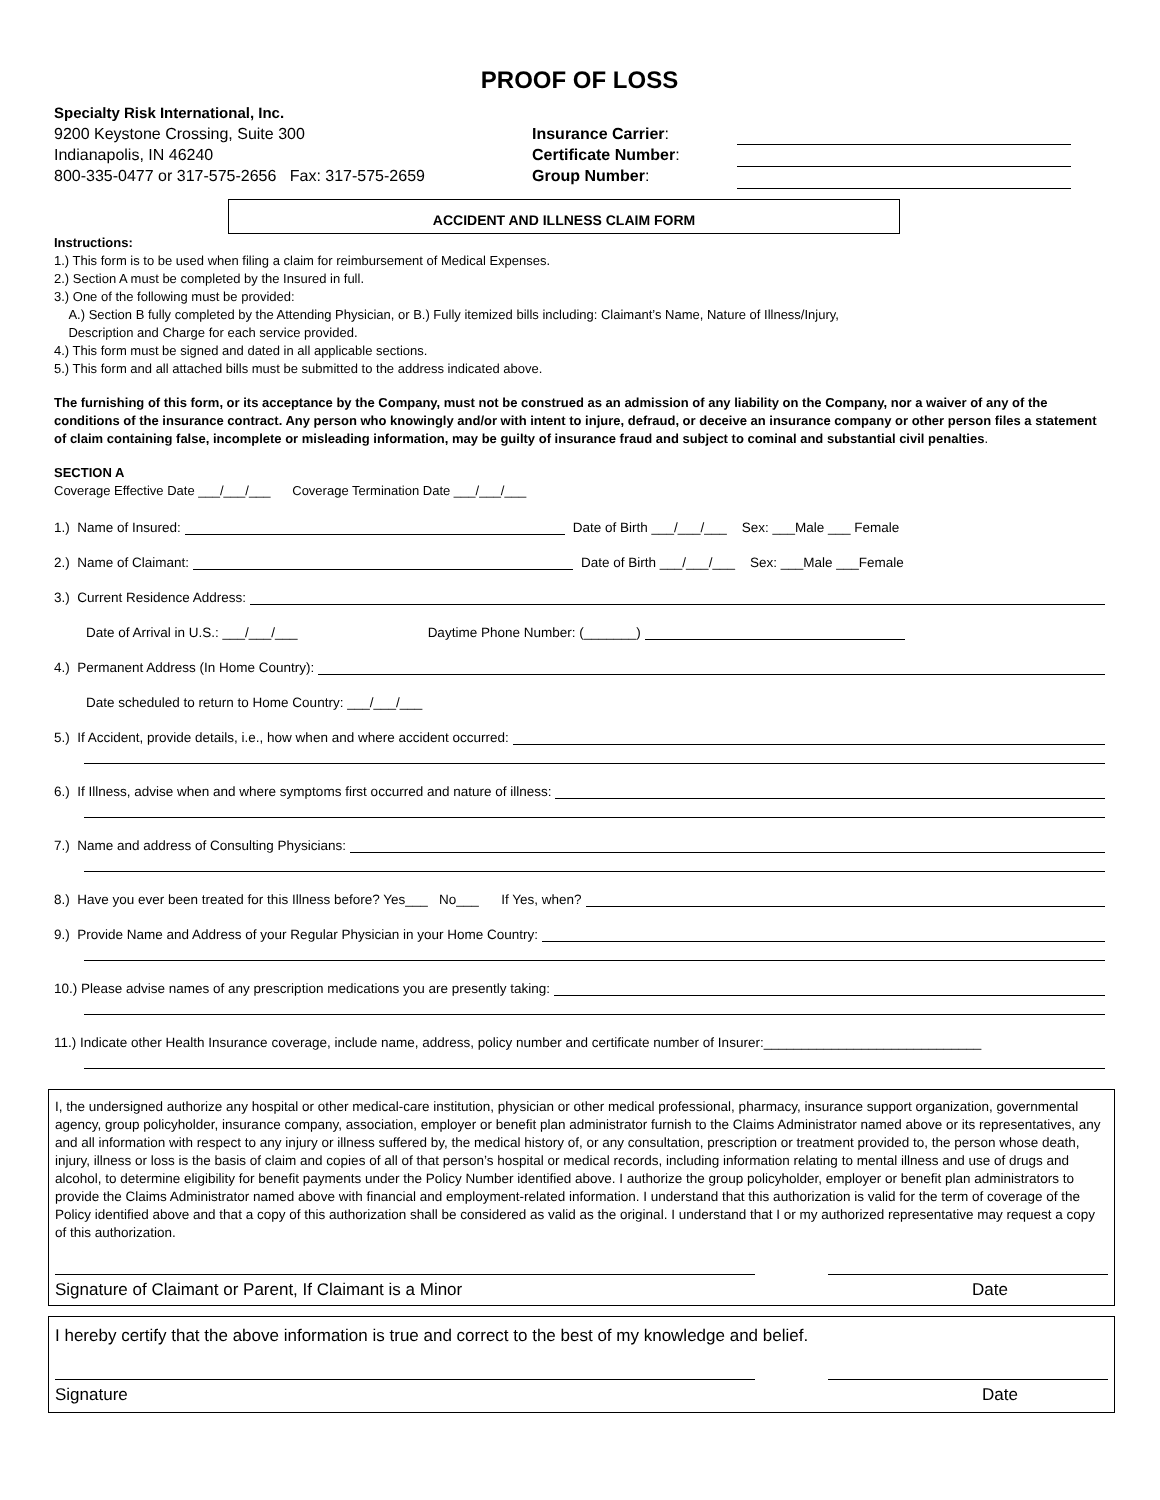PROOF OF LOSS
Specialty Risk International, Inc.
9200 Keystone Crossing, Suite 300
Indianapolis, IN 46240
800-335-0477 or 317-575-2656 Fax: 317-575-2659
Insurance Carrier:
Certificate Number:
Group Number:
ACCIDENT AND ILLNESS CLAIM FORM
Instructions:
1.) This form is to be used when filing a claim for reimbursement of Medical Expenses.
2.) Section A must be completed by the Insured in full.
3.) One of the following must be provided:
A.) Section B fully completed by the Attending Physician, or B.) Fully itemized bills including: Claimant’s Name, Nature of Illness/Injury,
Description and Charge for each service provided.
4.) This form must be signed and dated in all applicable sections.
5.) This form and all attached bills must be submitted to the address indicated above.
The furnishing of this form, or its acceptance by the Company, must not be construed as an admission of any liability on the Company, nor a waiver of any of the conditions of the insurance contract. Any person who knowingly and/or with intent to injure, defraud, or deceive an insurance company or other person files a statement of claim containing false, incomplete or misleading information, may be guilty of insurance fraud and subject to cominal and substantial civil penalties.
SECTION A
Coverage Effective Date ___/___/___ Coverage Termination Date ___/___/___
1.) Name of Insured: Date of Birth ___/___/___ Sex: ___Male ___ Female
2.) Name of Claimant: Date of Birth ___/___/___ Sex: ___Male ___Female
3.) Current Residence Address:
Date of Arrival in U.S.: ___/___/___ Daytime Phone Number: (_______)
4.) Permanent Address (In Home Country):
Date scheduled to return to Home Country: ___/___/___
5.) If Accident, provide details, i.e., how when and where accident occurred:
6.) If Illness, advise when and where symptoms first occurred and nature of illness:
7.) Name and address of Consulting Physicians:
8.) Have you ever been treated for this Illness before? Yes___ No___ If Yes, when?
9.) Provide Name and Address of your Regular Physician in your Home Country:
10.) Please advise names of any prescription medications you are presently taking:
11.) Indicate other Health Insurance coverage, include name, address, policy number and certificate number of Insurer:_____________________________
I, the undersigned authorize any hospital or other medical-care institution, physician or other medical professional, pharmacy, insurance support organization, governmental agency, group policyholder, insurance company, association, employer or benefit plan administrator furnish to the Claims Administrator named above or its representatives, any and all information with respect to any injury or illness suffered by, the medical history of, or any consultation, prescription or treatment provided to, the person whose death, injury, illness or loss is the basis of claim and copies of all of that person’s hospital or medical records, including information relating to mental illness and use of drugs and alcohol, to determine eligibility for benefit payments under the Policy Number identified above. I authorize the group policyholder, employer or benefit plan administrators to provide the Claims Administrator named above with financial and employment-related information. I understand that this authorization is valid for the term of coverage of the Policy identified above and that a copy of this authorization shall be considered as valid as the original. I understand that I or my authorized representative may request a copy of this authorization.
Signature of Claimant or Parent, If Claimant is a Minor Date
I hereby certify that the above information is true and correct to the best of my knowledge and belief.
Signature Date